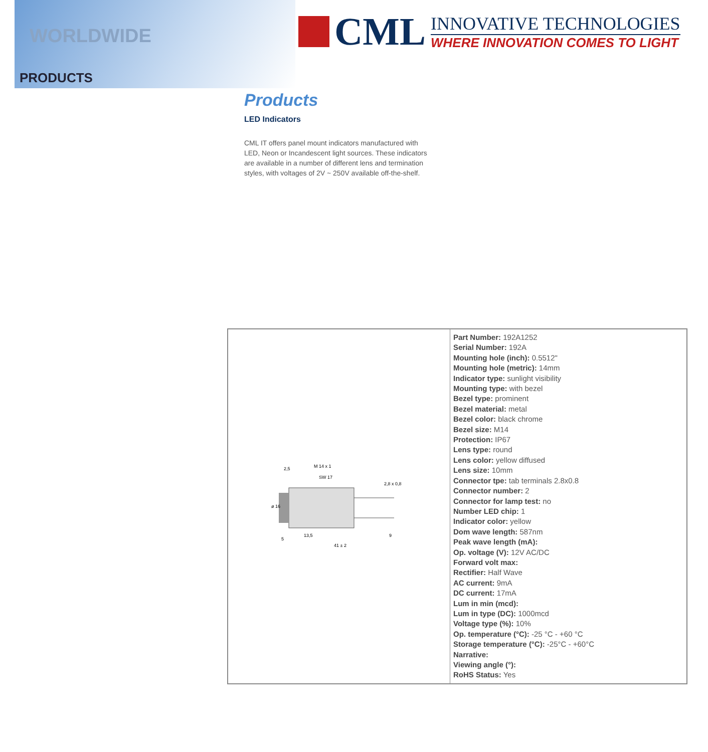WORLDWIDE
PRODUCTS
CML
INNOVATIVE TECHNOLOGIES
WHERE INNOVATION COMES TO LIGHT
Products
LED Indicators
CML IT offers panel mount indicators manufactured with LED, Neon or Incandescent light sources. These indicators are available in a number of different lens and termination styles, with voltages of 2V ~ 250V available off-the-shelf.
| 2,5 M 14 x 1 SW 17 2,8 x 0,8 ø 16 5 13,5 9 41 ± 2 | Part Number: 192A1252 Serial Number: 192A Mounting hole (inch): 0.5512" Mounting hole (metric): 14mm Indicator type: sunlight visibility Mounting type: with bezel Bezel type: prominent Bezel material: metal Bezel color: black chrome Bezel size: M14 Protection: IP67 Lens type: round Lens color: yellow diffused Lens size: 10mm Connector tpe: tab terminals 2.8x0.8 Connector number: 2 Connector for lamp test: no Number LED chip: 1 Indicator color: yellow Dom wave length: 587nm Peak wave length (mA): Op. voltage (V): 12V AC/DC Forward volt max: Rectifier: Half Wave AC current: 9mA DC current: 17mA Lum in min (mcd): Lum in type (DC): 1000mcd Voltage type (%): 10% Op. temperature (°C): -25 °C - +60 °C Storage temperature (°C): -25°C - +60°C Narrative: Viewing angle (°): RoHS Status: Yes |